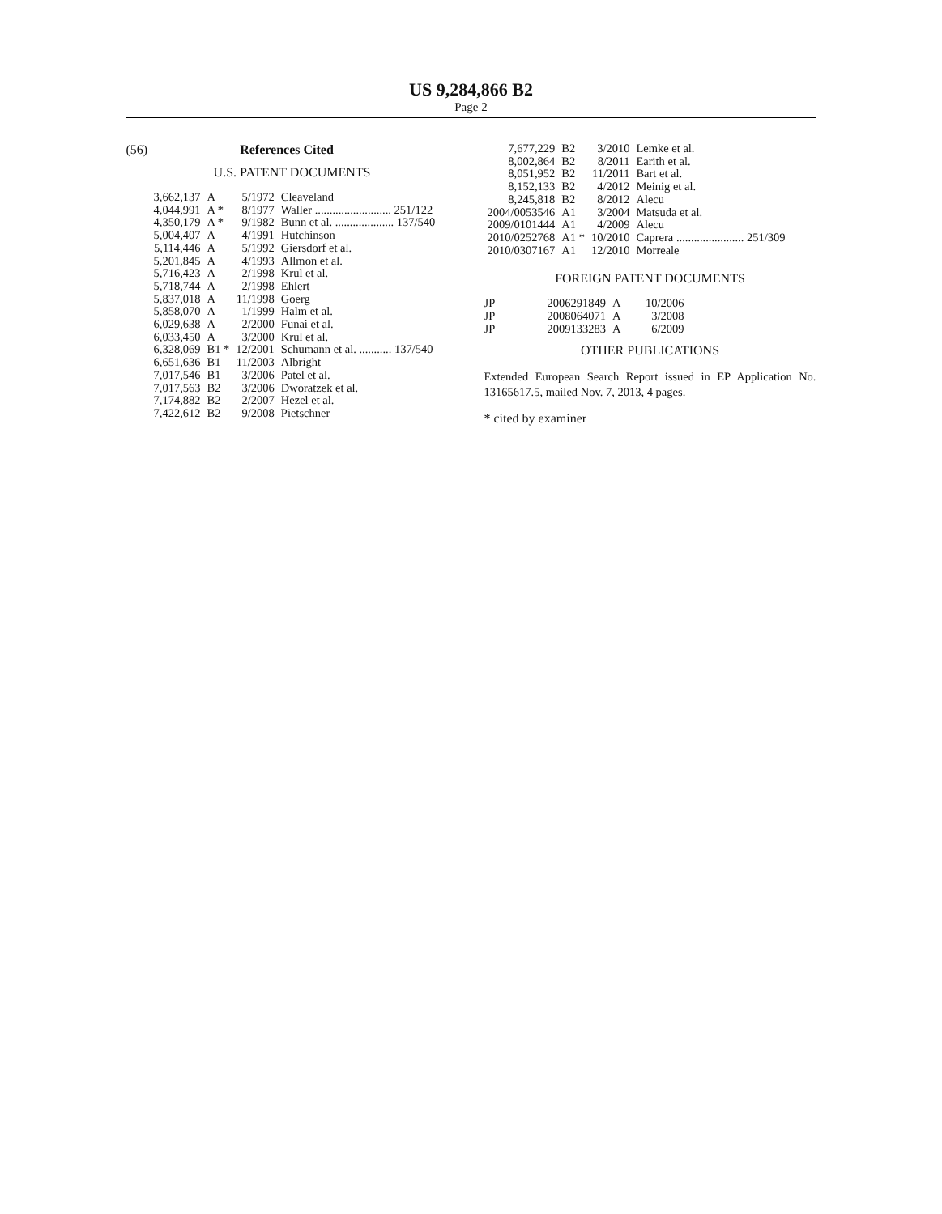US 9,284,866 B2
Page 2
(56) References Cited
U.S. PATENT DOCUMENTS
| 3,662,137 | A | 5/1972 | Cleaveland |
| 4,044,991 | A * | 8/1977 | Waller .......................... 251/122 |
| 4,350,179 | A * | 9/1982 | Bunn et al. .................... 137/540 |
| 5,004,407 | A | 4/1991 | Hutchinson |
| 5,114,446 | A | 5/1992 | Giersdorf et al. |
| 5,201,845 | A | 4/1993 | Allmon et al. |
| 5,716,423 | A | 2/1998 | Krul et al. |
| 5,718,744 | A | 2/1998 | Ehlert |
| 5,837,018 | A | 11/1998 | Goerg |
| 5,858,070 | A | 1/1999 | Halm et al. |
| 6,029,638 | A | 2/2000 | Funai et al. |
| 6,033,450 | A | 3/2000 | Krul et al. |
| 6,328,069 | B1 * | 12/2001 | Schumann et al. ........... 137/540 |
| 6,651,636 | B1 | 11/2003 | Albright |
| 7,017,546 | B1 | 3/2006 | Patel et al. |
| 7,017,563 | B2 | 3/2006 | Dworatzek et al. |
| 7,174,882 | B2 | 2/2007 | Hezel et al. |
| 7,422,612 | B2 | 9/2008 | Pietschner |
| 7,677,229 | B2 | 3/2010 | Lemke et al. |
| 8,002,864 | B2 | 8/2011 | Earith et al. |
| 8,051,952 | B2 | 11/2011 | Bart et al. |
| 8,152,133 | B2 | 4/2012 | Meinig et al. |
| 8,245,818 | B2 | 8/2012 | Alecu |
| 2004/0053546 | A1 | 3/2004 | Matsuda et al. |
| 2009/0101444 | A1 | 4/2009 | Alecu |
| 2010/0252768 | A1 * | 10/2010 | Caprera ....................... 251/309 |
| 2010/0307167 | A1 | 12/2010 | Morreale |
FOREIGN PATENT DOCUMENTS
| JP | 2006291849 | A | 10/2006 |
| JP | 2008064071 | A | 3/2008 |
| JP | 2009133283 | A | 6/2009 |
OTHER PUBLICATIONS
Extended European Search Report issued in EP Application No. 13165617.5, mailed Nov. 7, 2013, 4 pages.
* cited by examiner